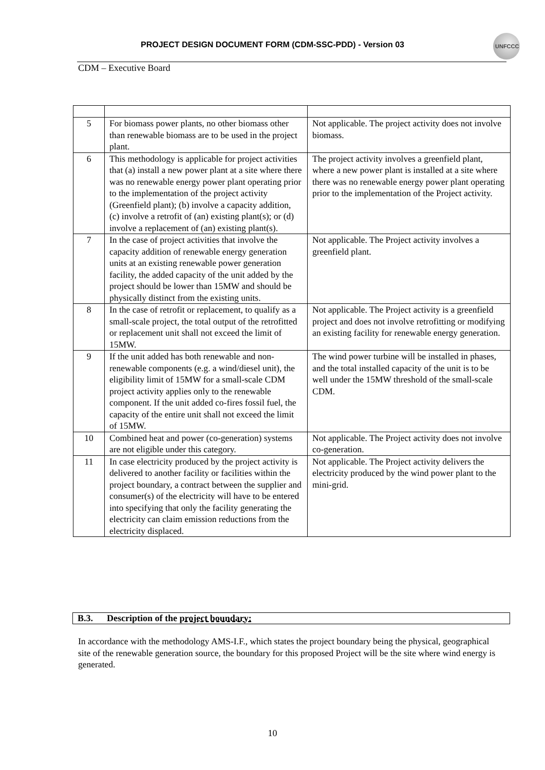PROJECT DESIGN DOCUMENT FORM (CDM-SSC-PDD) - Version 03
UNFCCC
CDM – Executive Board
| 5 | For biomass power plants, no other biomass other than renewable biomass are to be used in the project plant. | Not applicable. The project activity does not involve biomass. |
| 6 | This methodology is applicable for project activities that (a) install a new power plant at a site where there was no renewable energy power plant operating prior to the implementation of the project activity (Greenfield plant); (b) involve a capacity addition, (c) involve a retrofit of (an) existing plant(s); or (d) involve a replacement of (an) existing plant(s). | The project activity involves a greenfield plant, where a new power plant is installed at a site where there was no renewable energy power plant operating prior to the implementation of the Project activity. |
| 7 | In the case of project activities that involve the capacity addition of renewable energy generation units at an existing renewable power generation facility, the added capacity of the unit added by the project should be lower than 15MW and should be physically distinct from the existing units. | Not applicable. The Project activity involves a greenfield plant. |
| 8 | In the case of retrofit or replacement, to qualify as a small-scale project, the total output of the retrofitted or replacement unit shall not exceed the limit of 15MW. | Not applicable. The Project activity is a greenfield project and does not involve retrofitting or modifying an existing facility for renewable energy generation. |
| 9 | If the unit added has both renewable and non-renewable components (e.g. a wind/diesel unit), the eligibility limit of 15MW for a small-scale CDM project activity applies only to the renewable component. If the unit added co-fires fossil fuel, the capacity of the entire unit shall not exceed the limit of 15MW. | The wind power turbine will be installed in phases, and the total installed capacity of the unit is to be well under the 15MW threshold of the small-scale CDM. |
| 10 | Combined heat and power (co-generation) systems are not eligible under this category. | Not applicable. The Project activity does not involve co-generation. |
| 11 | In case electricity produced by the project activity is delivered to another facility or facilities within the project boundary, a contract between the supplier and consumer(s) of the electricity will have to be entered into specifying that only the facility generating the electricity can claim emission reductions from the electricity displaced. | Not applicable. The Project activity delivers the electricity produced by the wind power plant to the mini-grid. |
B.3. Description of the project boundary:
In accordance with the methodology AMS-I.F., which states the project boundary being the physical, geographical site of the renewable generation source, the boundary for this proposed Project will be the site where wind energy is generated.
10